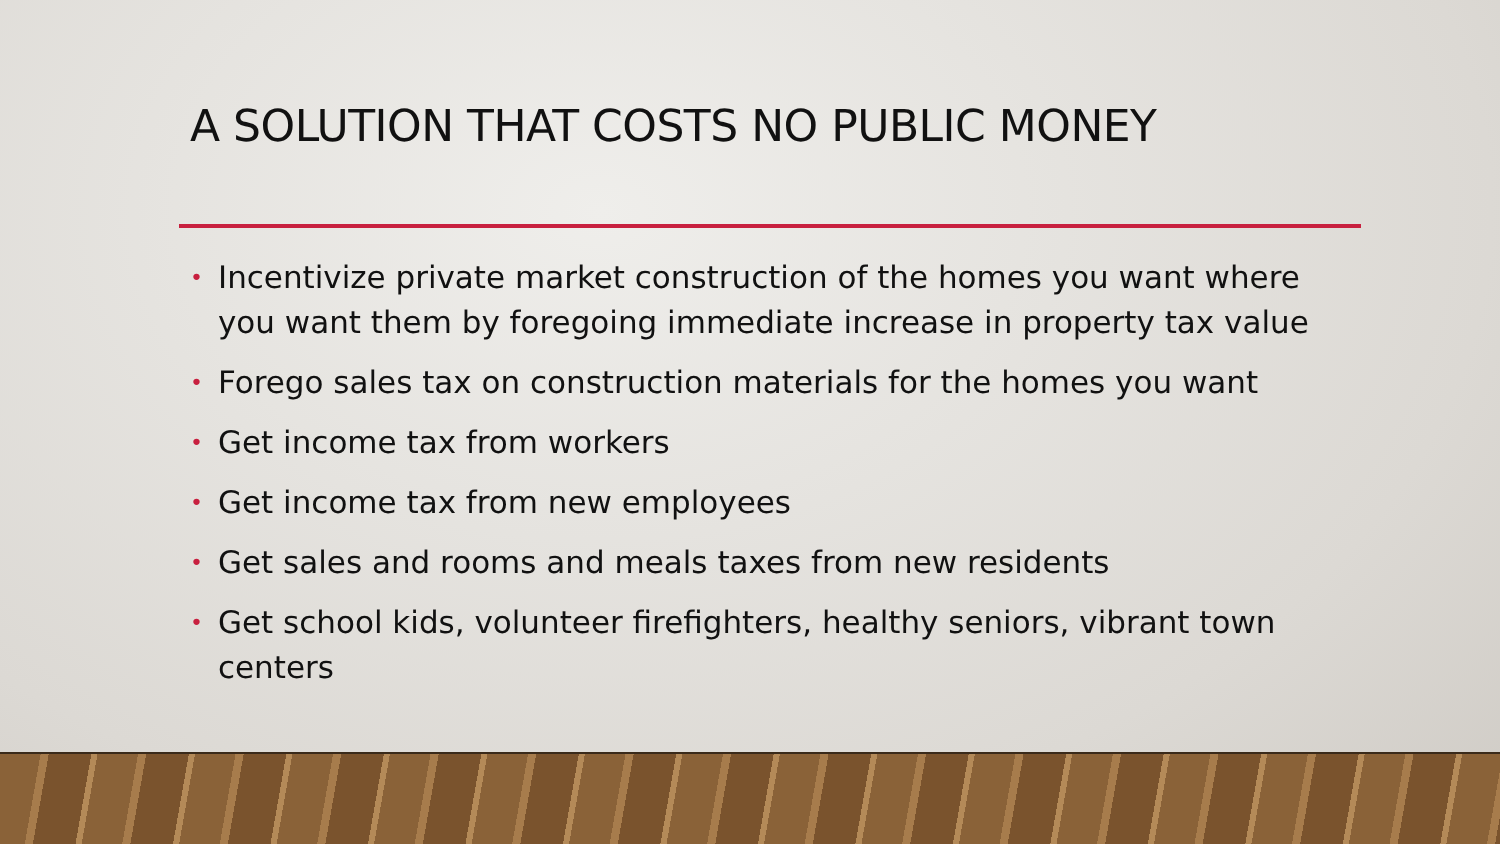A SOLUTION THAT COSTS NO PUBLIC MONEY
• Incentivize private market construction of the homes you want where you want them by foregoing immediate increase in property tax value
• Forego sales tax on construction materials for the homes you want
• Get income tax from workers
• Get income tax from new employees
• Get sales and rooms and meals taxes from new residents
• Get school kids, volunteer firefighters, healthy seniors, vibrant town centers